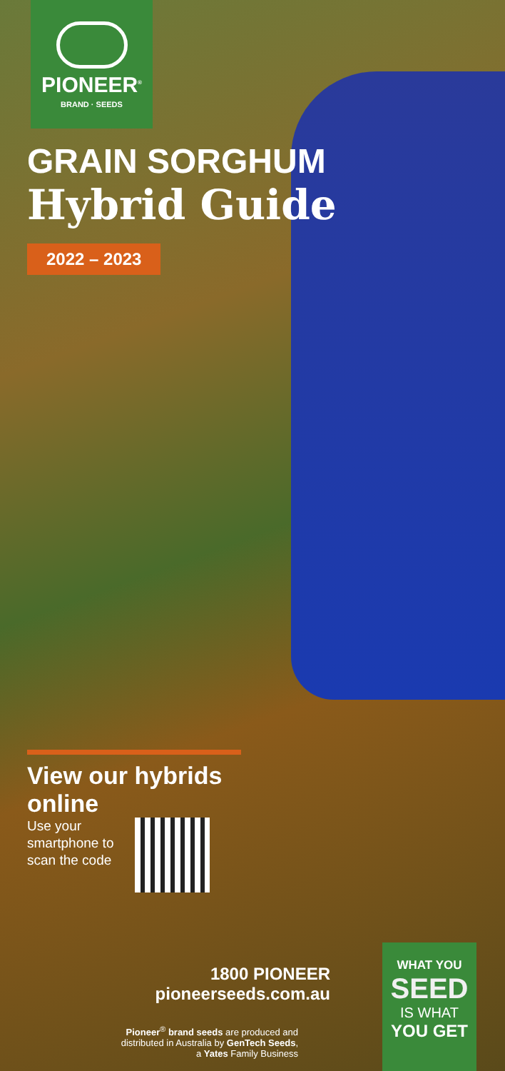PIONEER<sup>®</sup>
BRAND · SEEDS
GRAIN SORGHUM
Hybrid Guide
2022 – 2023
View our hybrids online
Use your
smartphone to
scan the code
1800 PIONEER
pioneerseeds.com.au
Pioneer<sup>®</sup> brand seeds are produced and
distributed in Australia by GenTech Seeds,
a Yates Family Business
WHAT YOU
SEED
IS WHAT
YOU GET